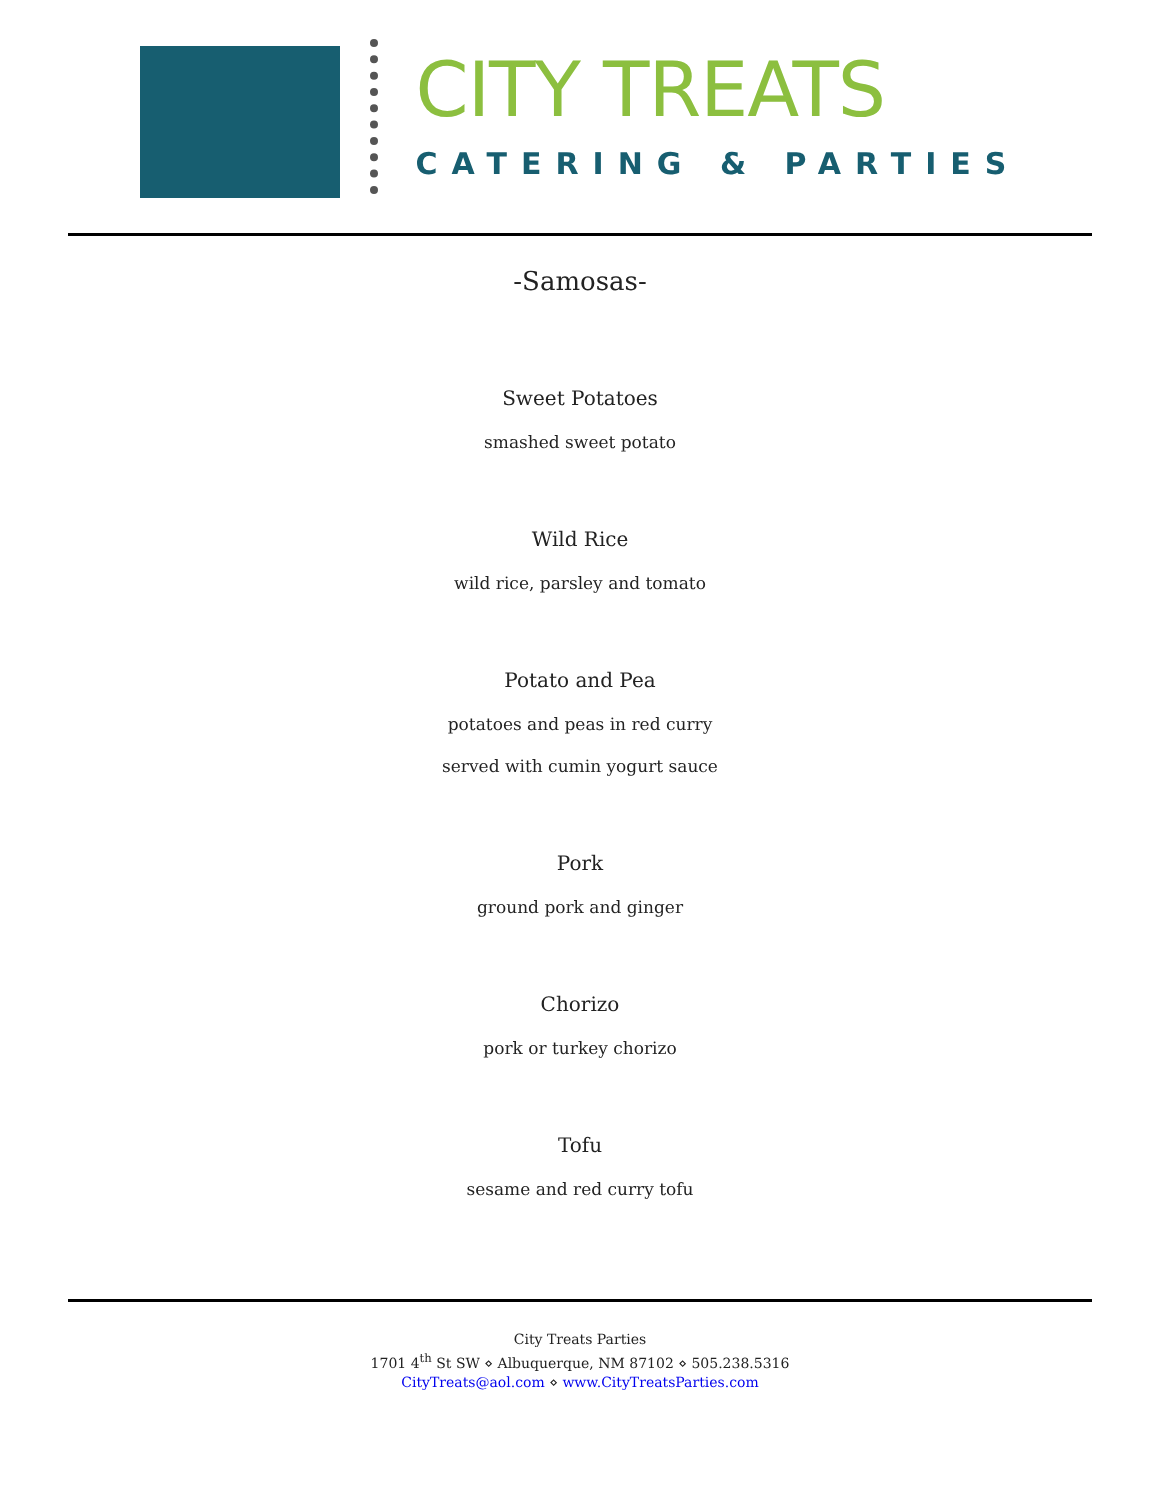CITY TREATS
CATERING & PARTIES
-Samosas-
Sweet Potatoes
smashed sweet potato
Wild Rice
wild rice, parsley and tomato
Potato and Pea
potatoes and peas in red curry
served with cumin yogurt sauce
Pork
ground pork and ginger
Chorizo
pork or turkey chorizo
Tofu
sesame and red curry tofu
City Treats Parties
1701 4<sup>th</sup> St SW ⋄ Albuquerque, NM 87102 ⋄ 505.238.5316
CityTreats@aol.com ⋄ www.CityTreatsParties.com